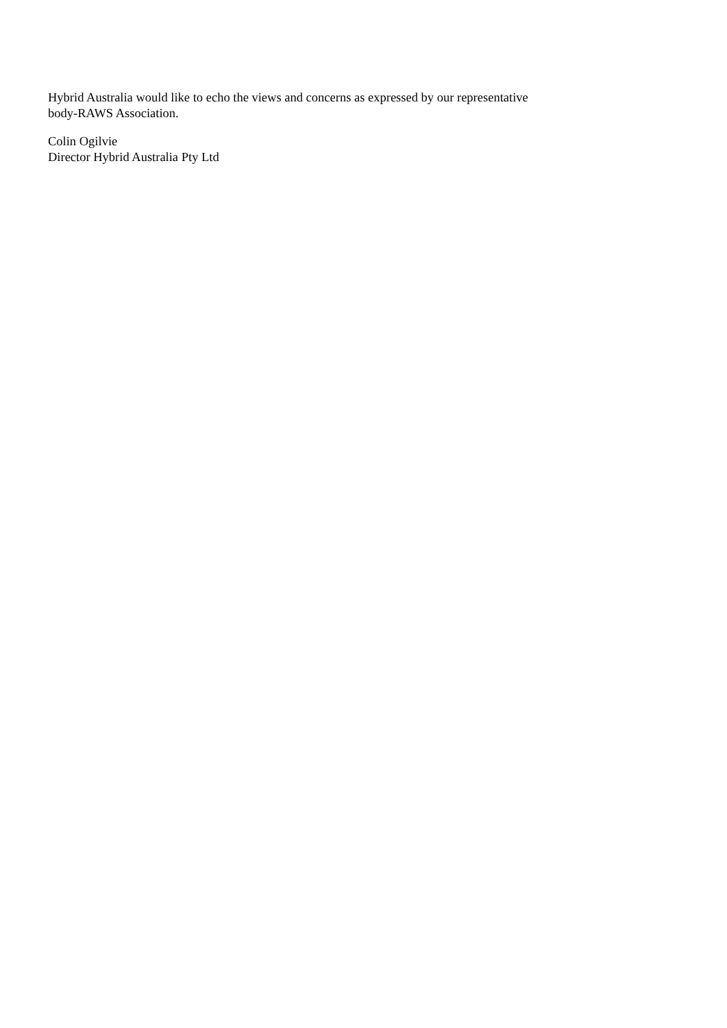Hybrid Australia would like to echo the views and concerns as expressed by our representative
body-RAWS Association.
Colin Ogilvie
Director Hybrid Australia Pty Ltd